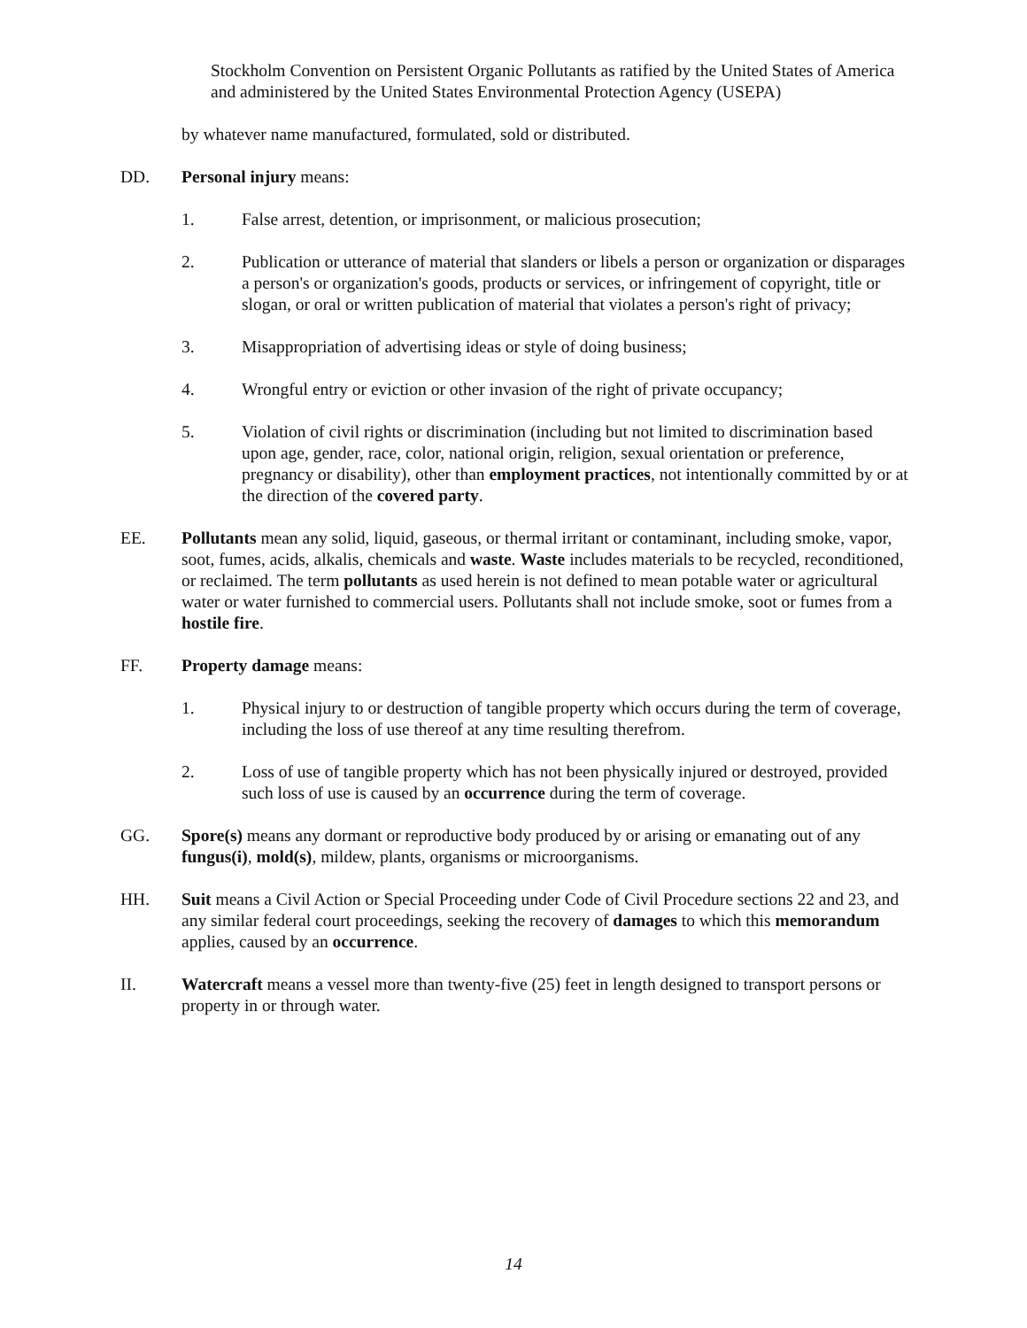Stockholm Convention on Persistent Organic Pollutants as ratified by the United States of America and administered by the United States Environmental Protection Agency (USEPA)
by whatever name manufactured, formulated, sold or distributed.
DD. Personal injury means:
1. False arrest, detention, or imprisonment, or malicious prosecution;
2. Publication or utterance of material that slanders or libels a person or organization or disparages a person's or organization's goods, products or services, or infringement of copyright, title or slogan, or oral or written publication of material that violates a person's right of privacy;
3. Misappropriation of advertising ideas or style of doing business;
4. Wrongful entry or eviction or other invasion of the right of private occupancy;
5. Violation of civil rights or discrimination (including but not limited to discrimination based upon age, gender, race, color, national origin, religion, sexual orientation or preference, pregnancy or disability), other than employment practices, not intentionally committed by or at the direction of the covered party.
EE. Pollutants mean any solid, liquid, gaseous, or thermal irritant or contaminant, including smoke, vapor, soot, fumes, acids, alkalis, chemicals and waste. Waste includes materials to be recycled, reconditioned, or reclaimed. The term pollutants as used herein is not defined to mean potable water or agricultural water or water furnished to commercial users. Pollutants shall not include smoke, soot or fumes from a hostile fire.
FF. Property damage means:
1. Physical injury to or destruction of tangible property which occurs during the term of coverage, including the loss of use thereof at any time resulting therefrom.
2. Loss of use of tangible property which has not been physically injured or destroyed, provided such loss of use is caused by an occurrence during the term of coverage.
GG. Spore(s) means any dormant or reproductive body produced by or arising or emanating out of any fungus(i), mold(s), mildew, plants, organisms or microorganisms.
HH. Suit means a Civil Action or Special Proceeding under Code of Civil Procedure sections 22 and 23, and any similar federal court proceedings, seeking the recovery of damages to which this memorandum applies, caused by an occurrence.
II. Watercraft means a vessel more than twenty-five (25) feet in length designed to transport persons or property in or through water.
14